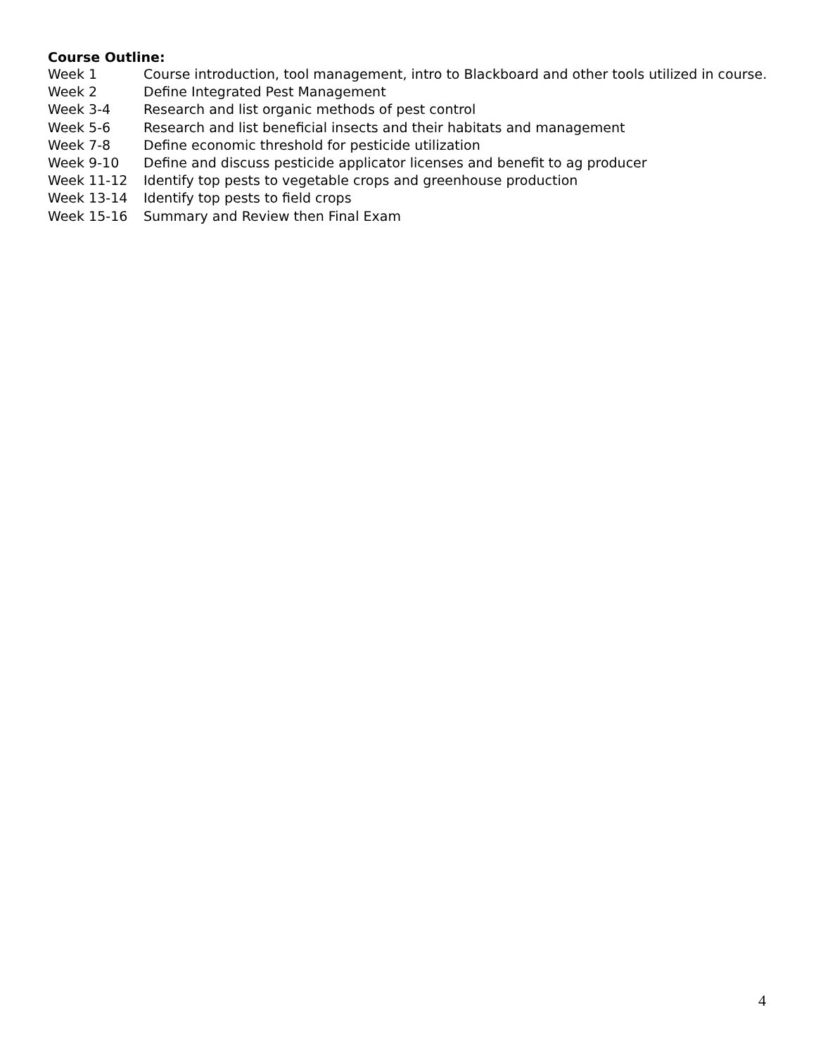Course Outline:
| Week 1 | Course introduction, tool management, intro to Blackboard and other tools utilized in course. |
| Week 2 | Define Integrated Pest Management |
| Week 3-4 | Research and list organic methods of pest control |
| Week 5-6 | Research and list beneficial insects and their habitats and management |
| Week 7-8 | Define economic threshold for pesticide utilization |
| Week 9-10 | Define and discuss pesticide applicator licenses and benefit to ag producer |
| Week 11-12 | Identify top pests to vegetable crops and greenhouse production |
| Week 13-14 | Identify top pests to field crops |
| Week 15-16 | Summary and Review then Final Exam |
4